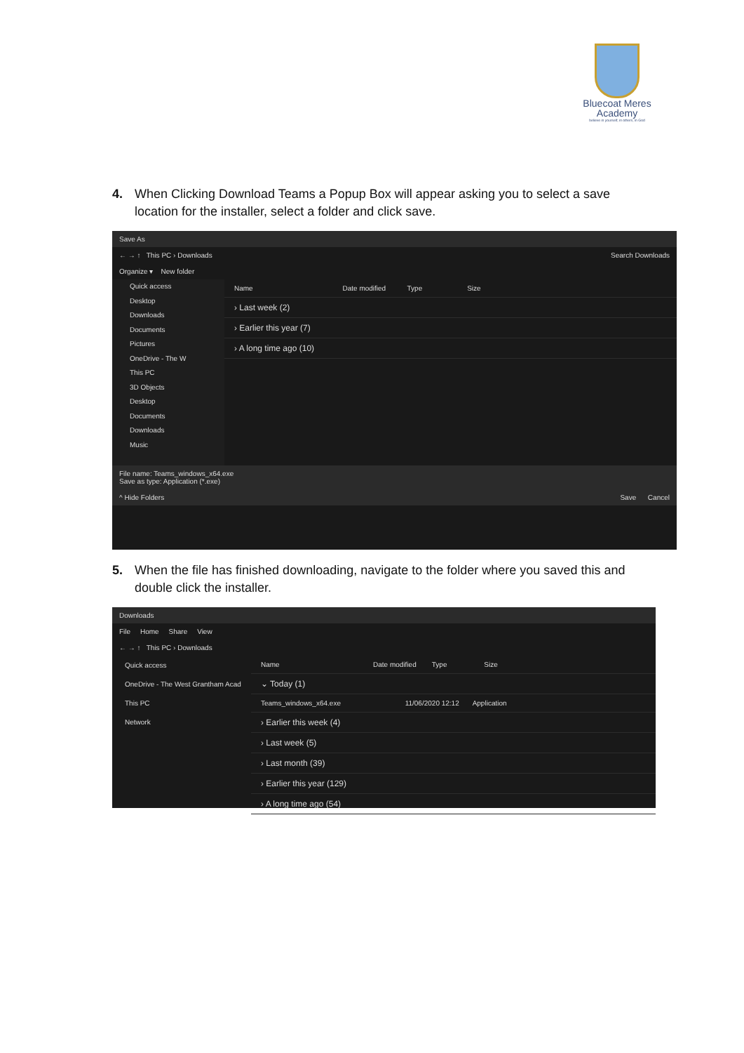Bluecoat Meres
Academy
believe in yourself, in others, in God
4. When Clicking Download Teams a Popup Box will appear asking you to select a save location for the installer, select a folder and click save.
Save As
← → ↑ This PC › Downloads Search Downloads
Organize ▾ New folder
Quick access
Desktop
Downloads
Documents
Pictures
OneDrive - The W
This PC
3D Objects
Desktop
Documents
Downloads
Music
Name Date modified Type Size
› Last week (2)
› Earlier this year (7)
› A long time ago (10)
File name: Teams_windows_x64.exe
Save as type: Application (*.exe)
^ Hide Folders Save Cancel
5. When the file has finished downloading, navigate to the folder where you saved this and double click the installer.
Downloads
File Home Share View
← → ↑ This PC › Downloads
Quick access
OneDrive - The West Grantham Acad
This PC
Network
Name Date modified Type Size
⌄ Today (1)
Teams_windows_x64.exe 11/06/2020 12:12 Application
› Earlier this week (4)
› Last week (5)
› Last month (39)
› Earlier this year (129)
› A long time ago (54)